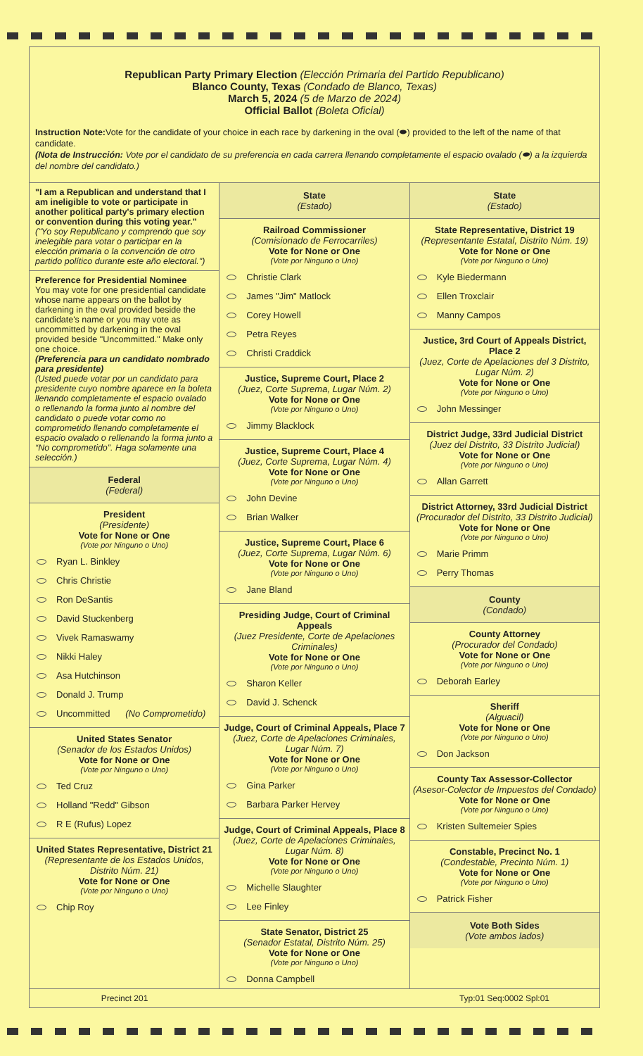Republican Party Primary Election (Elección Primaria del Partido Republicano)
Blanco County, Texas (Condado de Blanco, Texas)
March 5, 2024 (5 de Marzo de 2024)
Official Ballot (Boleta Oficial)
Instruction Note: Vote for the candidate of your choice in each race by darkening in the oval (⬬) provided to the left of the name of that candidate.
(Nota de Instrucción: Vote por el candidato de su preferencia en cada carrera llenando completamente el espacio ovalado (⬬) a la izquierda del nombre del candidato.)
"I am a Republican and understand that I am ineligible to vote or participate in another political party's primary election or convention during this voting year."
("Yo soy Republicano y comprendo que soy inelegible para votar o participar en la elección primaria o la convención de otro partido político durante este año electoral.")
Preference for Presidential Nominee
You may vote for one presidential candidate whose name appears on the ballot by darkening in the oval provided beside the candidate's name or you may vote as uncommitted by darkening in the oval provided beside "Uncommitted." Make only one choice.
(Preferencia para un candidato nombrado para presidente)
(Usted puede votar por un candidato para presidente cuyo nombre aparece en la boleta llenando completamente el espacio ovalado o rellenando la forma junto al nombre del candidato o puede votar como no comprometido llenando completamente el espacio ovalado o rellenando la forma junto a “No comprometido”. Haga solamente una selección.)
Federal
(Federal)
President
(Presidente)
Vote for None or One
(Vote por Ninguno o Uno)
Ryan L. Binkley
Chris Christie
Ron DeSantis
David Stuckenberg
Vivek Ramaswamy
Nikki Haley
Asa Hutchinson
Donald J. Trump
Uncommitted (No Comprometido)
United States Senator
(Senador de los Estados Unidos)
Vote for None or One
(Vote por Ninguno o Uno)
Ted Cruz
Holland "Redd" Gibson
R E (Rufus) Lopez
United States Representative, District 21
(Representante de los Estados Unidos, Distrito Núm. 21)
Vote for None or One
(Vote por Ninguno o Uno)
Chip Roy
State
(Estado)
Railroad Commissioner
(Comisionado de Ferrocarriles)
Vote for None or One
(Vote por Ninguno o Uno)
Christie Clark
James "Jim" Matlock
Corey Howell
Petra Reyes
Christi Craddick
Justice, Supreme Court, Place 2
(Juez, Corte Suprema, Lugar Núm. 2)
Vote for None or One
(Vote por Ninguno o Uno)
Jimmy Blacklock
Justice, Supreme Court, Place 4
(Juez, Corte Suprema, Lugar Núm. 4)
Vote for None or One
(Vote por Ninguno o Uno)
John Devine
Brian Walker
Justice, Supreme Court, Place 6
(Juez, Corte Suprema, Lugar Núm. 6)
Vote for None or One
(Vote por Ninguno o Uno)
Jane Bland
Presiding Judge, Court of Criminal Appeals
(Juez Presidente, Corte de Apelaciones Criminales)
Vote for None or One
(Vote por Ninguno o Uno)
Sharon Keller
David J. Schenck
Judge, Court of Criminal Appeals, Place 7
(Juez, Corte de Apelaciones Criminales, Lugar Núm. 7)
Vote for None or One
(Vote por Ninguno o Uno)
Gina Parker
Barbara Parker Hervey
Judge, Court of Criminal Appeals, Place 8
(Juez, Corte de Apelaciones Criminales, Lugar Núm. 8)
Vote for None or One
(Vote por Ninguno o Uno)
Michelle Slaughter
Lee Finley
State Senator, District 25
(Senador Estatal, Distrito Núm. 25)
Vote for None or One
(Vote por Ninguno o Uno)
Donna Campbell
State
(Estado)
State Representative, District 19
(Representante Estatal, Distrito Núm. 19)
Vote for None or One
(Vote por Ninguno o Uno)
Kyle Biedermann
Ellen Troxclair
Manny Campos
Justice, 3rd Court of Appeals District, Place 2
(Juez, Corte de Apelaciones del 3 Distrito, Lugar Núm. 2)
Vote for None or One
(Vote por Ninguno o Uno)
John Messinger
District Judge, 33rd Judicial District
(Juez del Distrito, 33 Distrito Judicial)
Vote for None or One
(Vote por Ninguno o Uno)
Allan Garrett
District Attorney, 33rd Judicial District
(Procurador del Distrito, 33 Distrito Judicial)
Vote for None or One
(Vote por Ninguno o Uno)
Marie Primm
Perry Thomas
County
(Condado)
County Attorney
(Procurador del Condado)
Vote for None or One
(Vote por Ninguno o Uno)
Deborah Earley
Sheriff
(Alguacil)
Vote for None or One
(Vote por Ninguno o Uno)
Don Jackson
County Tax Assessor-Collector
(Asesor-Colector de Impuestos del Condado)
Vote for None or One
(Vote por Ninguno o Uno)
Kristen Sultemeier Spies
Constable, Precinct No. 1
(Condestable, Precinto Núm. 1)
Vote for None or One
(Vote por Ninguno o Uno)
Patrick Fisher
Vote Both Sides
(Vote ambos lados)
Precinct 201 Typ:01 Seq:0002 Spl:01